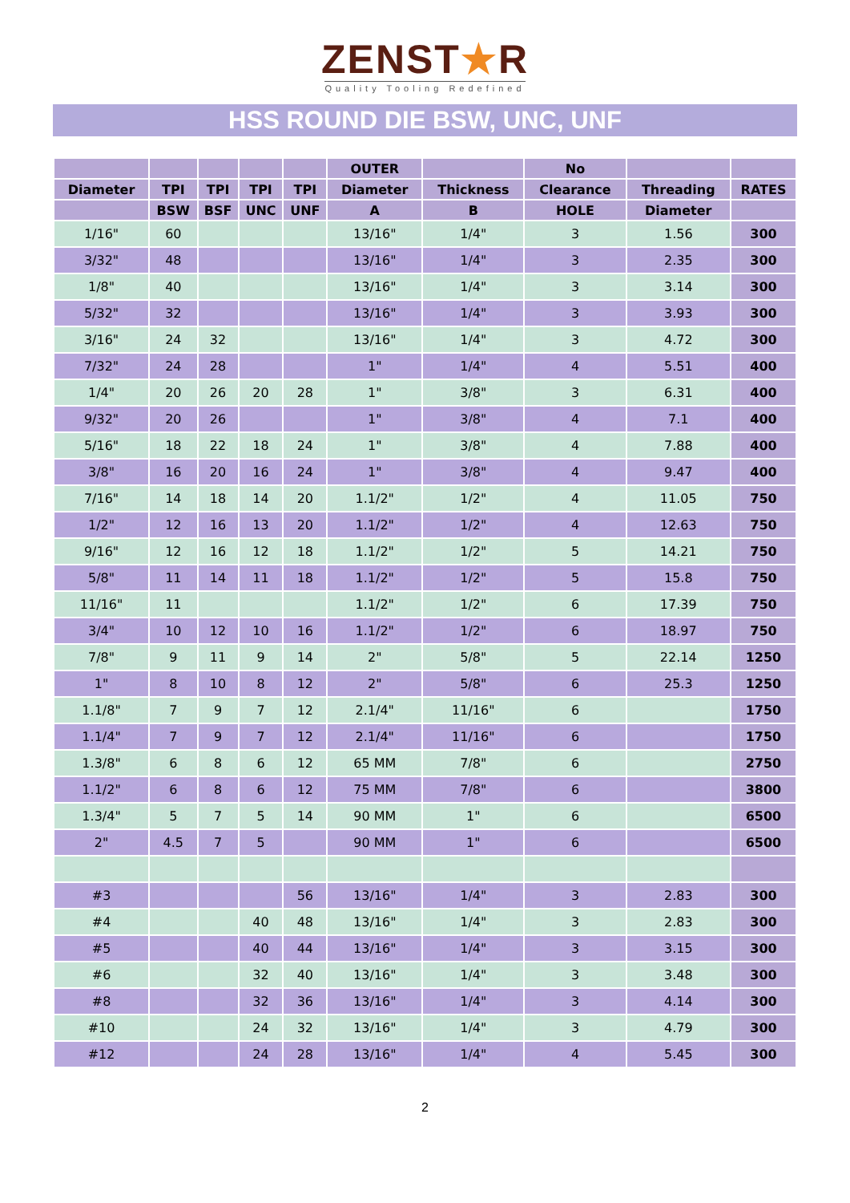ZENST★R
Quality Tooling Redefined
HSS ROUND DIE BSW, UNC, UNF
| | | | | | OUTER | | No | | |
| --- | --- | --- | --- | --- | --- | --- | --- | --- | --- |
| Diameter | TPI | TPI | TPI | TPI | Diameter | Thickness | Clearance | Threading | RATES |
| | BSW | BSF | UNC | UNF | A | B | HOLE | Diameter | |
| 1/16" | 60 | | | | 13/16" | 1/4" | 3 | 1.56 | 300 |
| 3/32" | 48 | | | | 13/16" | 1/4" | 3 | 2.35 | 300 |
| 1/8" | 40 | | | | 13/16" | 1/4" | 3 | 3.14 | 300 |
| 5/32" | 32 | | | | 13/16" | 1/4" | 3 | 3.93 | 300 |
| 3/16" | 24 | 32 | | | 13/16" | 1/4" | 3 | 4.72 | 300 |
| 7/32" | 24 | 28 | | | 1" | 1/4" | 4 | 5.51 | 400 |
| 1/4" | 20 | 26 | 20 | 28 | 1" | 3/8" | 3 | 6.31 | 400 |
| 9/32" | 20 | 26 | | | 1" | 3/8" | 4 | 7.1 | 400 |
| 5/16" | 18 | 22 | 18 | 24 | 1" | 3/8" | 4 | 7.88 | 400 |
| 3/8" | 16 | 20 | 16 | 24 | 1" | 3/8" | 4 | 9.47 | 400 |
| 7/16" | 14 | 18 | 14 | 20 | 1.1/2" | 1/2" | 4 | 11.05 | 750 |
| 1/2" | 12 | 16 | 13 | 20 | 1.1/2" | 1/2" | 4 | 12.63 | 750 |
| 9/16" | 12 | 16 | 12 | 18 | 1.1/2" | 1/2" | 5 | 14.21 | 750 |
| 5/8" | 11 | 14 | 11 | 18 | 1.1/2" | 1/2" | 5 | 15.8 | 750 |
| 11/16" | 11 | | | | 1.1/2" | 1/2" | 6 | 17.39 | 750 |
| 3/4" | 10 | 12 | 10 | 16 | 1.1/2" | 1/2" | 6 | 18.97 | 750 |
| 7/8" | 9 | 11 | 9 | 14 | 2" | 5/8" | 5 | 22.14 | 1250 |
| 1" | 8 | 10 | 8 | 12 | 2" | 5/8" | 6 | 25.3 | 1250 |
| 1.1/8" | 7 | 9 | 7 | 12 | 2.1/4" | 11/16" | 6 | | 1750 |
| 1.1/4" | 7 | 9 | 7 | 12 | 2.1/4" | 11/16" | 6 | | 1750 |
| 1.3/8" | 6 | 8 | 6 | 12 | 65 MM | 7/8" | 6 | | 2750 |
| 1.1/2" | 6 | 8 | 6 | 12 | 75 MM | 7/8" | 6 | | 3800 |
| 1.3/4" | 5 | 7 | 5 | 14 | 90 MM | 1" | 6 | | 6500 |
| 2" | 4.5 | 7 | 5 | | 90 MM | 1" | 6 | | 6500 |
| #3 | | | | 56 | 13/16" | 1/4" | 3 | 2.83 | 300 |
| #4 | | | 40 | 48 | 13/16" | 1/4" | 3 | 2.83 | 300 |
| #5 | | | 40 | 44 | 13/16" | 1/4" | 3 | 3.15 | 300 |
| #6 | | | 32 | 40 | 13/16" | 1/4" | 3 | 3.48 | 300 |
| #8 | | | 32 | 36 | 13/16" | 1/4" | 3 | 4.14 | 300 |
| #10 | | | 24 | 32 | 13/16" | 1/4" | 3 | 4.79 | 300 |
| #12 | | | 24 | 28 | 13/16" | 1/4" | 4 | 5.45 | 300 |
2